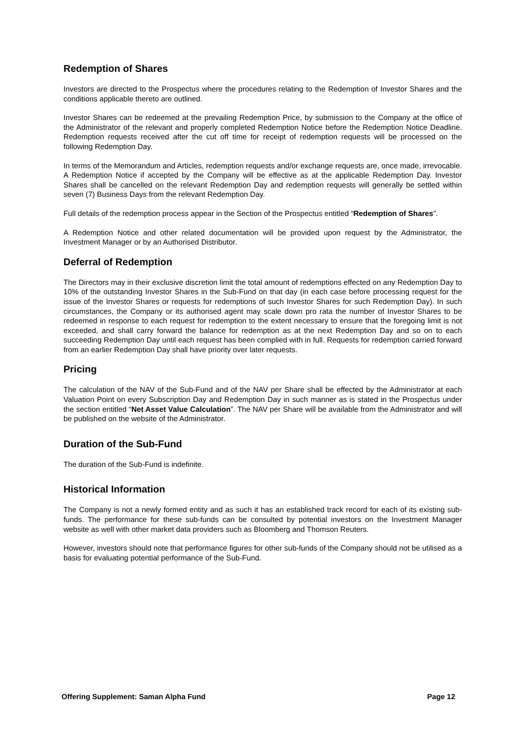Redemption of Shares
Investors are directed to the Prospectus where the procedures relating to the Redemption of Investor Shares and the conditions applicable thereto are outlined.
Investor Shares can be redeemed at the prevailing Redemption Price, by submission to the Company at the office of the Administrator of the relevant and properly completed Redemption Notice before the Redemption Notice Deadline. Redemption requests received after the cut off time for receipt of redemption requests will be processed on the following Redemption Day.
In terms of the Memorandum and Articles, redemption requests and/or exchange requests are, once made, irrevocable. A Redemption Notice if accepted by the Company will be effective as at the applicable Redemption Day. Investor Shares shall be cancelled on the relevant Redemption Day and redemption requests will generally be settled within seven (7) Business Days from the relevant Redemption Day.
Full details of the redemption process appear in the Section of the Prospectus entitled “Redemption of Shares”.
A Redemption Notice and other related documentation will be provided upon request by the Administrator, the Investment Manager or by an Authorised Distributor.
Deferral of Redemption
The Directors may in their exclusive discretion limit the total amount of redemptions effected on any Redemption Day to 10% of the outstanding Investor Shares in the Sub-Fund on that day (in each case before processing request for the issue of the Investor Shares or requests for redemptions of such Investor Shares for such Redemption Day). In such circumstances, the Company or its authorised agent may scale down pro rata the number of Investor Shares to be redeemed in response to each request for redemption to the extent necessary to ensure that the foregoing limit is not exceeded, and shall carry forward the balance for redemption as at the next Redemption Day and so on to each succeeding Redemption Day until each request has been complied with in full. Requests for redemption carried forward from an earlier Redemption Day shall have priority over later requests.
Pricing
The calculation of the NAV of the Sub-Fund and of the NAV per Share shall be effected by the Administrator at each Valuation Point on every Subscription Day and Redemption Day in such manner as is stated in the Prospectus under the section entitled “Net Asset Value Calculation”. The NAV per Share will be available from the Administrator and will be published on the website of the Administrator.
Duration of the Sub-Fund
The duration of the Sub-Fund is indefinite.
Historical Information
The Company is not a newly formed entity and as such it has an established track record for each of its existing sub-funds. The performance for these sub-funds can be consulted by potential investors on the Investment Manager website as well with other market data providers such as Bloomberg and Thomson Reuters.
However, investors should note that performance figures for other sub-funds of the Company should not be utilised as a basis for evaluating potential performance of the Sub-Fund.
Offering Supplement: Saman Alpha Fund Page 12